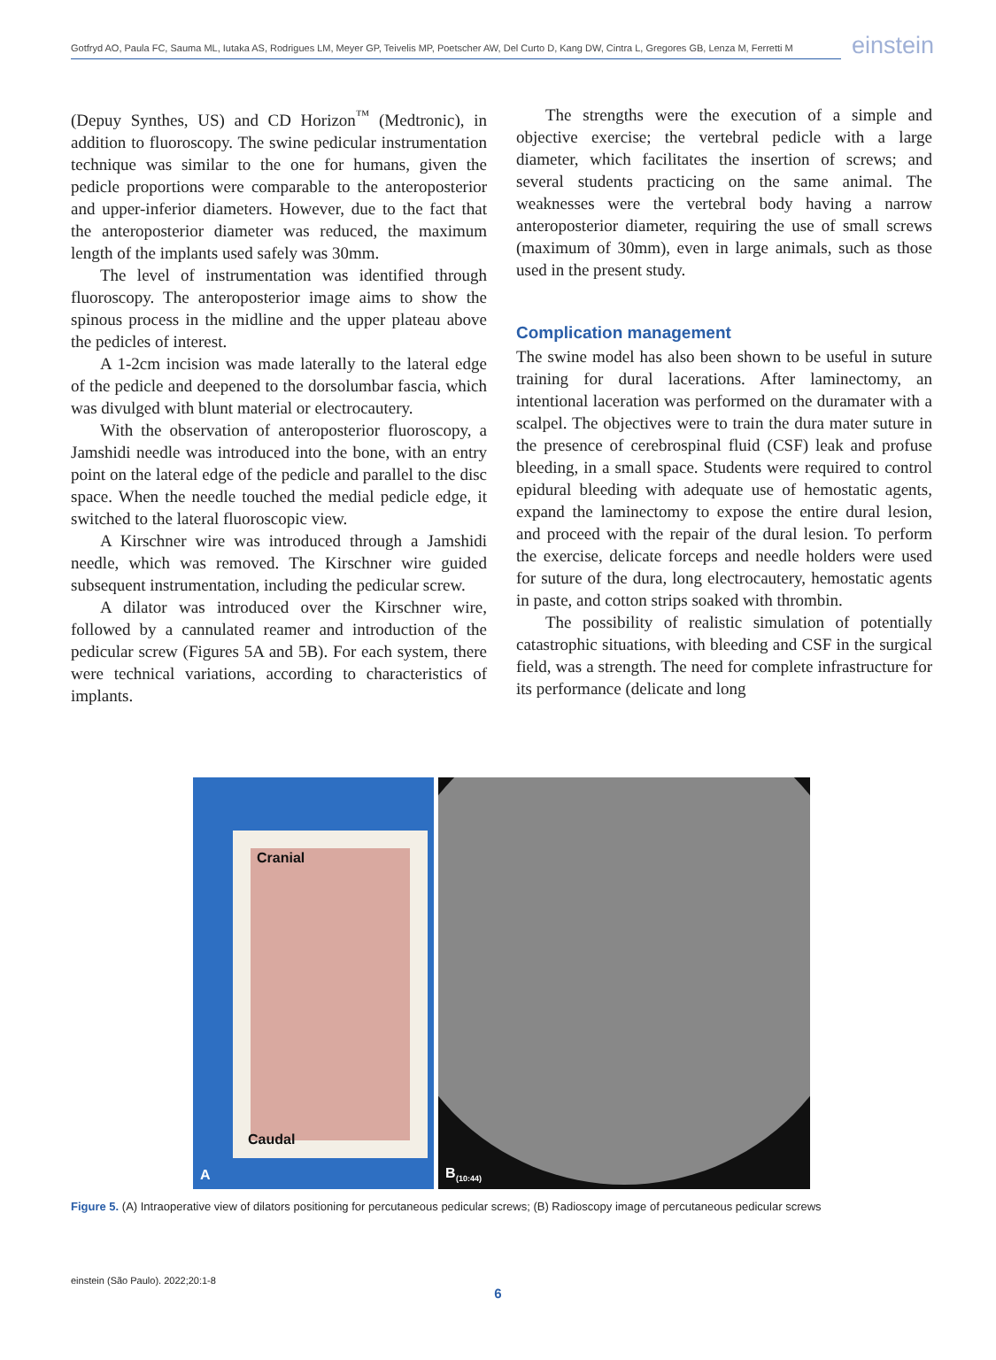Gotfryd AO, Paula FC, Sauma ML, Iutaka AS, Rodrigues LM, Meyer GP, Teivelis MP, Poetscher AW, Del Curto D, Kang DW, Cintra L, Gregores GB, Lenza M, Ferretti M
einstein
(Depuy Synthes, US) and CD Horizon<sup>™</sup> (Medtronic), in addition to fluoroscopy. The swine pedicular instrumentation technique was similar to the one for humans, given the pedicle proportions were comparable to the anteroposterior and upper-inferior diameters. However, due to the fact that the anteroposterior diameter was reduced, the maximum length of the implants used safely was 30mm.
The level of instrumentation was identified through fluoroscopy. The anteroposterior image aims to show the spinous process in the midline and the upper plateau above the pedicles of interest.
A 1-2cm incision was made laterally to the lateral edge of the pedicle and deepened to the dorsolumbar fascia, which was divulged with blunt material or electrocautery.
With the observation of anteroposterior fluoroscopy, a Jamshidi needle was introduced into the bone, with an entry point on the lateral edge of the pedicle and parallel to the disc space. When the needle touched the medial pedicle edge, it switched to the lateral fluoroscopic view.
A Kirschner wire was introduced through a Jamshidi needle, which was removed. The Kirschner wire guided subsequent instrumentation, including the pedicular screw.
A dilator was introduced over the Kirschner wire, followed by a cannulated reamer and introduction of the pedicular screw (Figures 5A and 5B). For each system, there were technical variations, according to characteristics of implants.
The strengths were the execution of a simple and objective exercise; the vertebral pedicle with a large diameter, which facilitates the insertion of screws; and several students practicing on the same animal. The weaknesses were the vertebral body having a narrow anteroposterior diameter, requiring the use of small screws (maximum of 30mm), even in large animals, such as those used in the present study.
Complication management
The swine model has also been shown to be useful in suture training for dural lacerations. After laminectomy, an intentional laceration was performed on the duramater with a scalpel. The objectives were to train the dura mater suture in the presence of cerebrospinal fluid (CSF) leak and profuse bleeding, in a small space. Students were required to control epidural bleeding with adequate use of hemostatic agents, expand the laminectomy to expose the entire dural lesion, and proceed with the repair of the dural lesion. To perform the exercise, delicate forceps and needle holders were used for suture of the dura, long electrocautery, hemostatic agents in paste, and cotton strips soaked with thrombin.
The possibility of realistic simulation of potentially catastrophic situations, with bleeding and CSF in the surgical field, was a strength. The need for complete infrastructure for its performance (delicate and long
Cranial
Caudal
A
B (10:44)
Figure 5. (A) Intraoperative view of dilators positioning for percutaneous pedicular screws; (B) Radioscopy image of percutaneous pedicular screws
einstein (São Paulo). 2022;20:1-8
6